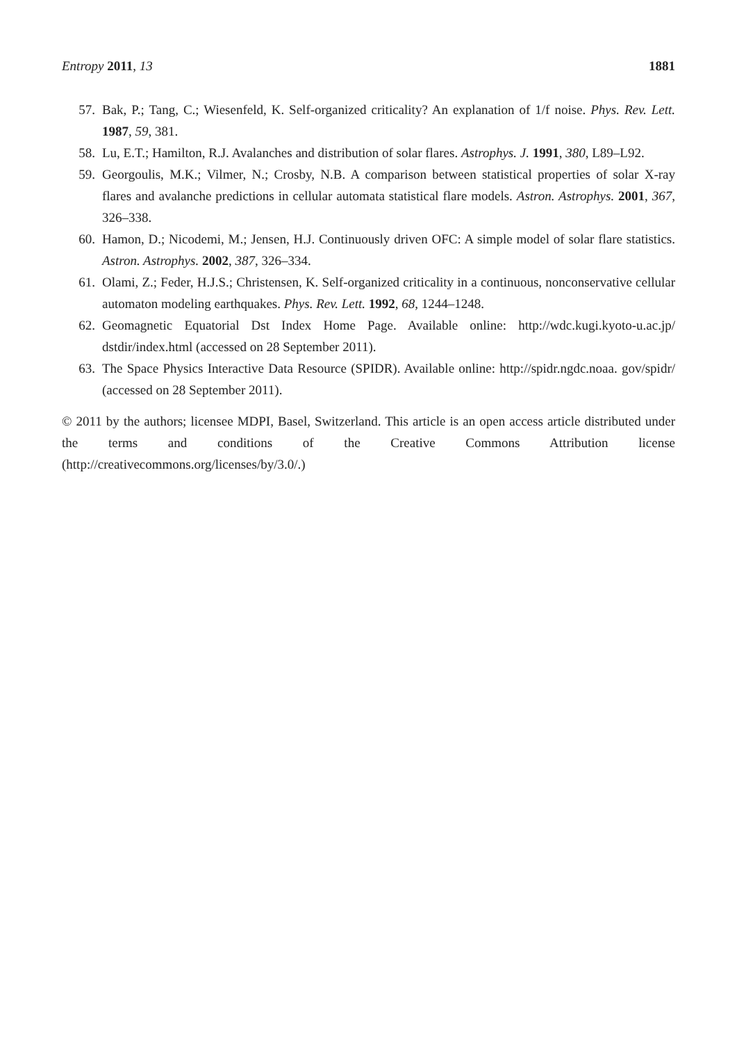Entropy 2011, 13 1881
57. Bak, P.; Tang, C.; Wiesenfeld, K. Self-organized criticality? An explanation of 1/f noise. Phys. Rev. Lett. 1987, 59, 381.
58. Lu, E.T.; Hamilton, R.J. Avalanches and distribution of solar flares. Astrophys. J. 1991, 380, L89–L92.
59. Georgoulis, M.K.; Vilmer, N.; Crosby, N.B. A comparison between statistical properties of solar X-ray flares and avalanche predictions in cellular automata statistical flare models. Astron. Astrophys. 2001, 367, 326–338.
60. Hamon, D.; Nicodemi, M.; Jensen, H.J. Continuously driven OFC: A simple model of solar flare statistics. Astron. Astrophys. 2002, 387, 326–334.
61. Olami, Z.; Feder, H.J.S.; Christensen, K. Self-organized criticality in a continuous, nonconservative cellular automaton modeling earthquakes. Phys. Rev. Lett. 1992, 68, 1244–1248.
62. Geomagnetic Equatorial Dst Index Home Page. Available online: http://wdc.kugi.kyoto-u.ac.jp/ dstdir/index.html (accessed on 28 September 2011).
63. The Space Physics Interactive Data Resource (SPIDR). Available online: http://spidr.ngdc.noaa. gov/spidr/ (accessed on 28 September 2011).
© 2011 by the authors; licensee MDPI, Basel, Switzerland. This article is an open access article distributed under the terms and conditions of the Creative Commons Attribution license (http://creativecommons.org/licenses/by/3.0/.)